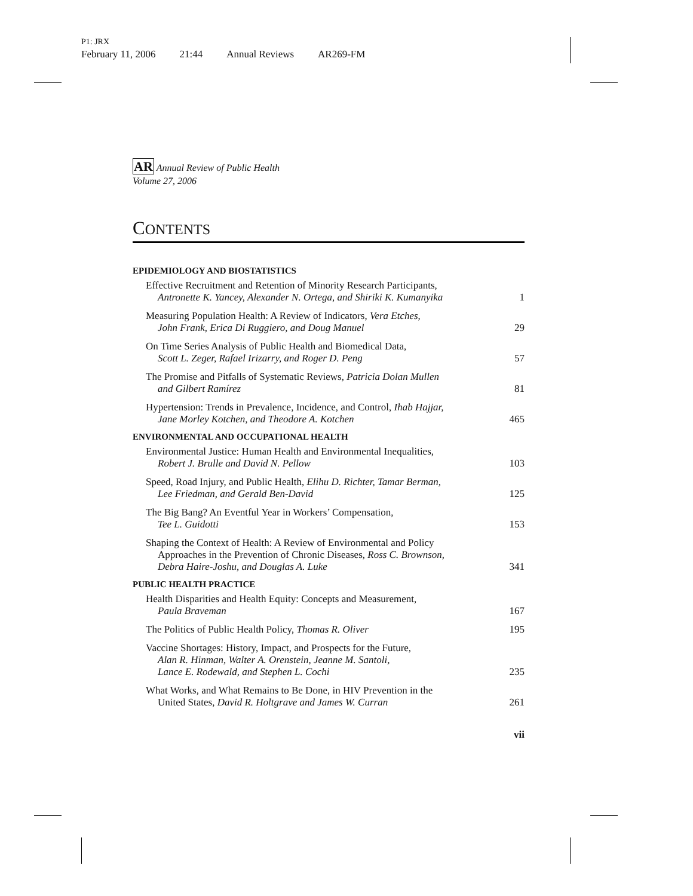P1: JRX
February 11, 2006 21:44 Annual Reviews AR269-FM
AR Annual Review of Public Health
Volume 27, 2006
CONTENTS
EPIDEMIOLOGY AND BIOSTATISTICS
Effective Recruitment and Retention of Minority Research Participants,
Antronette K. Yancey, Alexander N. Ortega, and Shiriki K. Kumanyika
1
Measuring Population Health: A Review of Indicators, Vera Etches,
John Frank, Erica Di Ruggiero, and Doug Manuel
29
On Time Series Analysis of Public Health and Biomedical Data,
Scott L. Zeger, Rafael Irizarry, and Roger D. Peng
57
The Promise and Pitfalls of Systematic Reviews, Patricia Dolan Mullen
and Gilbert Ramírez
81
Hypertension: Trends in Prevalence, Incidence, and Control, Ihab Hajjar,
Jane Morley Kotchen, and Theodore A. Kotchen
465
ENVIRONMENTAL AND OCCUPATIONAL HEALTH
Environmental Justice: Human Health and Environmental Inequalities,
Robert J. Brulle and David N. Pellow
103
Speed, Road Injury, and Public Health, Elihu D. Richter, Tamar Berman,
Lee Friedman, and Gerald Ben-David
125
The Big Bang? An Eventful Year in Workers’ Compensation,
Tee L. Guidotti
153
Shaping the Context of Health: A Review of Environmental and Policy
Approaches in the Prevention of Chronic Diseases, Ross C. Brownson,
Debra Haire-Joshu, and Douglas A. Luke
341
PUBLIC HEALTH PRACTICE
Health Disparities and Health Equity: Concepts and Measurement,
Paula Braveman
167
The Politics of Public Health Policy, Thomas R. Oliver
195
Vaccine Shortages: History, Impact, and Prospects for the Future,
Alan R. Hinman, Walter A. Orenstein, Jeanne M. Santoli,
Lance E. Rodewald, and Stephen L. Cochi
235
What Works, and What Remains to Be Done, in HIV Prevention in the
United States, David R. Holtgrave and James W. Curran
261
vii